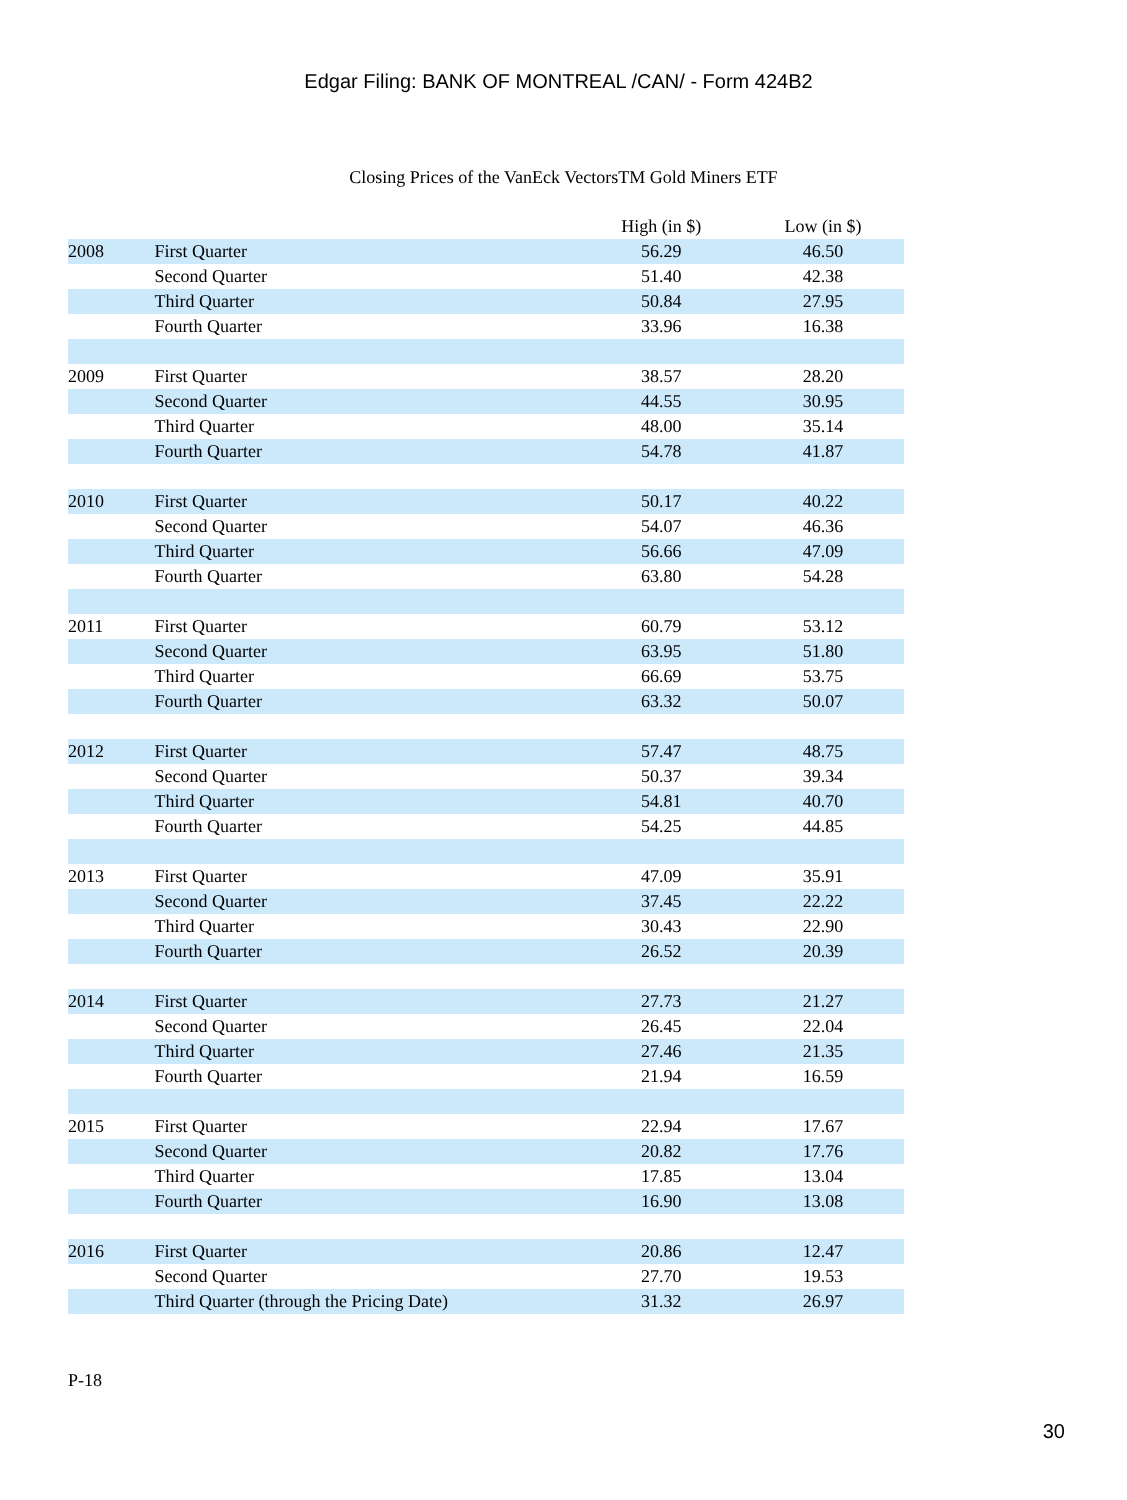Edgar Filing: BANK OF MONTREAL /CAN/ - Form 424B2
Closing Prices of the VanEck VectorsTM Gold Miners ETF
| | | High (in $) | Low (in $) |
| --- | --- | --- | --- |
| 2008 | First Quarter | 56.29 | 46.50 |
| | Second Quarter | 51.40 | 42.38 |
| | Third Quarter | 50.84 | 27.95 |
| | Fourth Quarter | 33.96 | 16.38 |
| 2009 | First Quarter | 38.57 | 28.20 |
| | Second Quarter | 44.55 | 30.95 |
| | Third Quarter | 48.00 | 35.14 |
| | Fourth Quarter | 54.78 | 41.87 |
| 2010 | First Quarter | 50.17 | 40.22 |
| | Second Quarter | 54.07 | 46.36 |
| | Third Quarter | 56.66 | 47.09 |
| | Fourth Quarter | 63.80 | 54.28 |
| 2011 | First Quarter | 60.79 | 53.12 |
| | Second Quarter | 63.95 | 51.80 |
| | Third Quarter | 66.69 | 53.75 |
| | Fourth Quarter | 63.32 | 50.07 |
| 2012 | First Quarter | 57.47 | 48.75 |
| | Second Quarter | 50.37 | 39.34 |
| | Third Quarter | 54.81 | 40.70 |
| | Fourth Quarter | 54.25 | 44.85 |
| 2013 | First Quarter | 47.09 | 35.91 |
| | Second Quarter | 37.45 | 22.22 |
| | Third Quarter | 30.43 | 22.90 |
| | Fourth Quarter | 26.52 | 20.39 |
| 2014 | First Quarter | 27.73 | 21.27 |
| | Second Quarter | 26.45 | 22.04 |
| | Third Quarter | 27.46 | 21.35 |
| | Fourth Quarter | 21.94 | 16.59 |
| 2015 | First Quarter | 22.94 | 17.67 |
| | Second Quarter | 20.82 | 17.76 |
| | Third Quarter | 17.85 | 13.04 |
| | Fourth Quarter | 16.90 | 13.08 |
| 2016 | First Quarter | 20.86 | 12.47 |
| | Second Quarter | 27.70 | 19.53 |
| | Third Quarter (through the Pricing Date) | 31.32 | 26.97 |
P-18
30